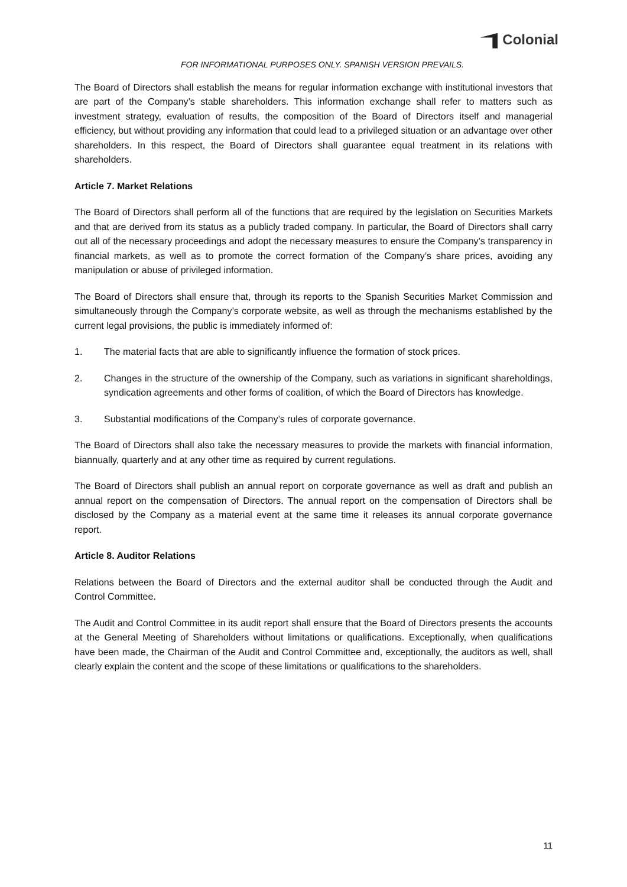Colonial
FOR INFORMATIONAL PURPOSES ONLY. SPANISH VERSION PREVAILS.
The Board of Directors shall establish the means for regular information exchange with institutional investors that are part of the Company’s stable shareholders. This information exchange shall refer to matters such as investment strategy, evaluation of results, the composition of the Board of Directors itself and managerial efficiency, but without providing any information that could lead to a privileged situation or an advantage over other shareholders. In this respect, the Board of Directors shall guarantee equal treatment in its relations with shareholders.
Article 7. Market Relations
The Board of Directors shall perform all of the functions that are required by the legislation on Securities Markets and that are derived from its status as a publicly traded company. In particular, the Board of Directors shall carry out all of the necessary proceedings and adopt the necessary measures to ensure the Company’s transparency in financial markets, as well as to promote the correct formation of the Company’s share prices, avoiding any manipulation or abuse of privileged information.
The Board of Directors shall ensure that, through its reports to the Spanish Securities Market Commission and simultaneously through the Company’s corporate website, as well as through the mechanisms established by the current legal provisions, the public is immediately informed of:
1. The material facts that are able to significantly influence the formation of stock prices.
2. Changes in the structure of the ownership of the Company, such as variations in significant shareholdings, syndication agreements and other forms of coalition, of which the Board of Directors has knowledge.
3. Substantial modifications of the Company’s rules of corporate governance.
The Board of Directors shall also take the necessary measures to provide the markets with financial information, biannually, quarterly and at any other time as required by current regulations.
The Board of Directors shall publish an annual report on corporate governance as well as draft and publish an annual report on the compensation of Directors. The annual report on the compensation of Directors shall be disclosed by the Company as a material event at the same time it releases its annual corporate governance report.
Article 8. Auditor Relations
Relations between the Board of Directors and the external auditor shall be conducted through the Audit and Control Committee.
The Audit and Control Committee in its audit report shall ensure that the Board of Directors presents the accounts at the General Meeting of Shareholders without limitations or qualifications. Exceptionally, when qualifications have been made, the Chairman of the Audit and Control Committee and, exceptionally, the auditors as well, shall clearly explain the content and the scope of these limitations or qualifications to the shareholders.
11